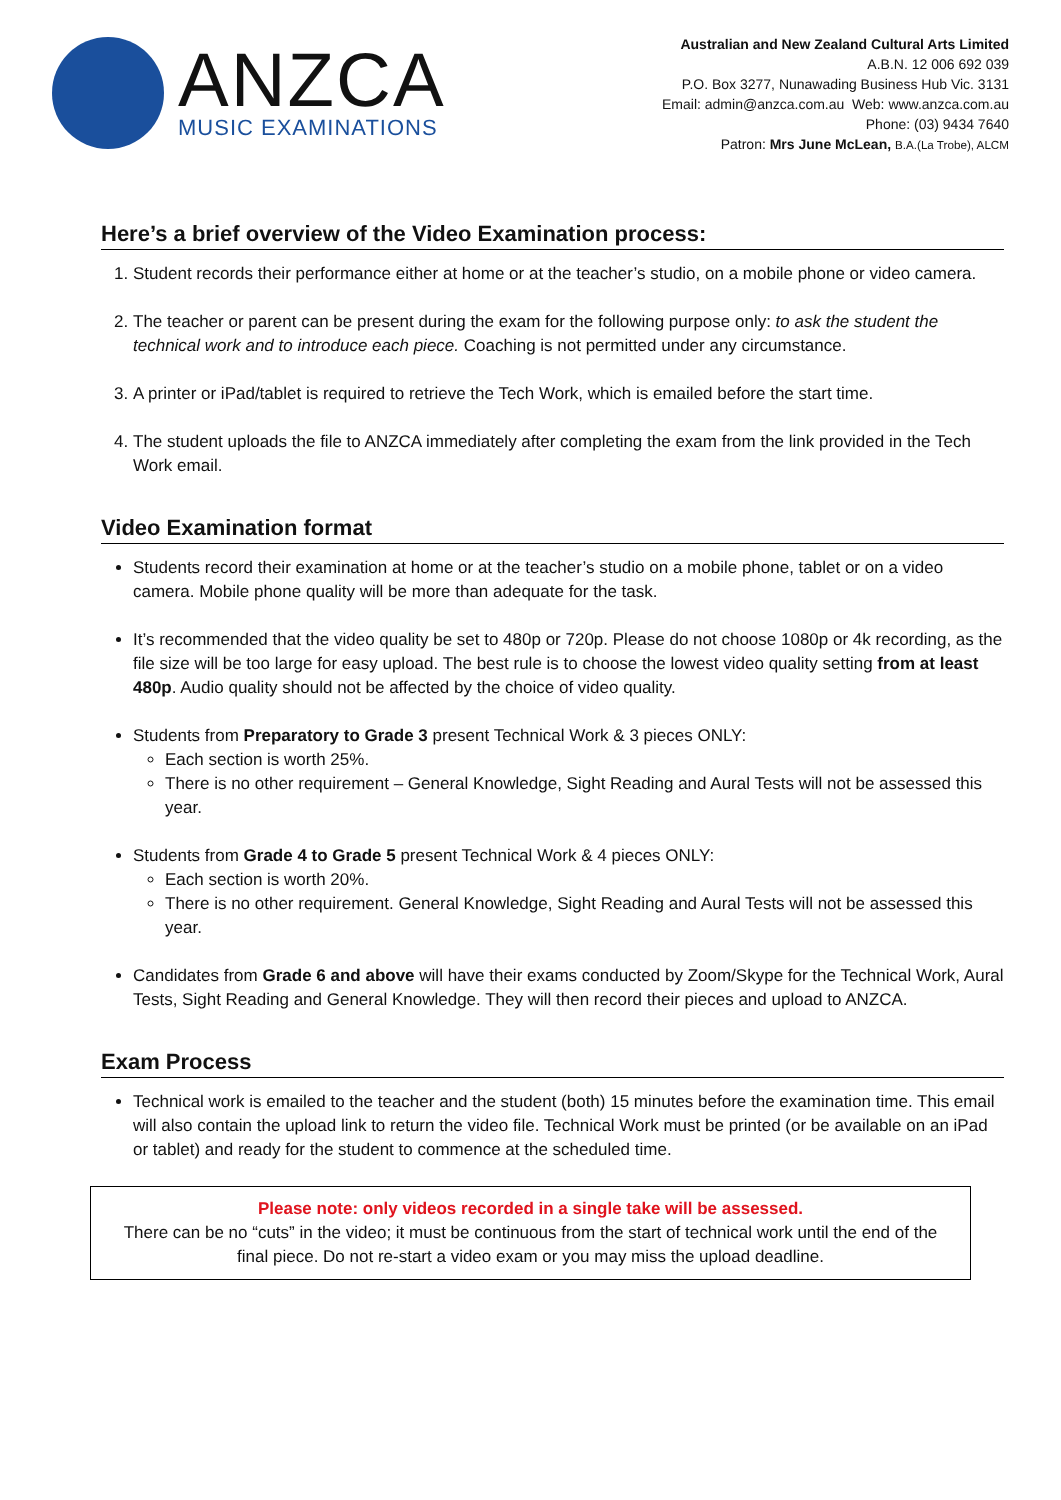ANZCA
MUSIC EXAMINATIONS
Australian and New Zealand Cultural Arts Limited
A.B.N. 12 006 692 039
P.O. Box 3277, Nunawading Business Hub Vic. 3131
Email: admin@anzca.com.au Web: www.anzca.com.au
Phone: (03) 9434 7640
Patron: Mrs June McLean, B.A.(La Trobe), ALCM
Here’s a brief overview of the Video Examination process:
1. Student records their performance either at home or at the teacher’s studio, on a mobile phone or video camera.
2. The teacher or parent can be present during the exam for the following purpose only: to ask the student the technical work and to introduce each piece. Coaching is not permitted under any circumstance.
3. A printer or iPad/tablet is required to retrieve the Tech Work, which is emailed before the start time.
4. The student uploads the file to ANZCA immediately after completing the exam from the link provided in the Tech Work email.
Video Examination format
Students record their examination at home or at the teacher’s studio on a mobile phone, tablet or on a video camera. Mobile phone quality will be more than adequate for the task.
It’s recommended that the video quality be set to 480p or 720p. Please do not choose 1080p or 4k recording, as the file size will be too large for easy upload. The best rule is to choose the lowest video quality setting from at least 480p. Audio quality should not be affected by the choice of video quality.
Students from Preparatory to Grade 3 present Technical Work & 3 pieces ONLY:
Each section is worth 25%.
There is no other requirement – General Knowledge, Sight Reading and Aural Tests will not be assessed this year.
Students from Grade 4 to Grade 5 present Technical Work & 4 pieces ONLY:
Each section is worth 20%.
There is no other requirement. General Knowledge, Sight Reading and Aural Tests will not be assessed this year.
Candidates from Grade 6 and above will have their exams conducted by Zoom/Skype for the Technical Work, Aural Tests, Sight Reading and General Knowledge. They will then record their pieces and upload to ANZCA.
Exam Process
Technical work is emailed to the teacher and the student (both) 15 minutes before the examination time. This email will also contain the upload link to return the video file. Technical Work must be printed (or be available on an iPad or tablet) and ready for the student to commence at the scheduled time.
Please note: only videos recorded in a single take will be assessed.
There can be no “cuts” in the video; it must be continuous from the start of technical work until the end of the final piece. Do not re-start a video exam or you may miss the upload deadline.